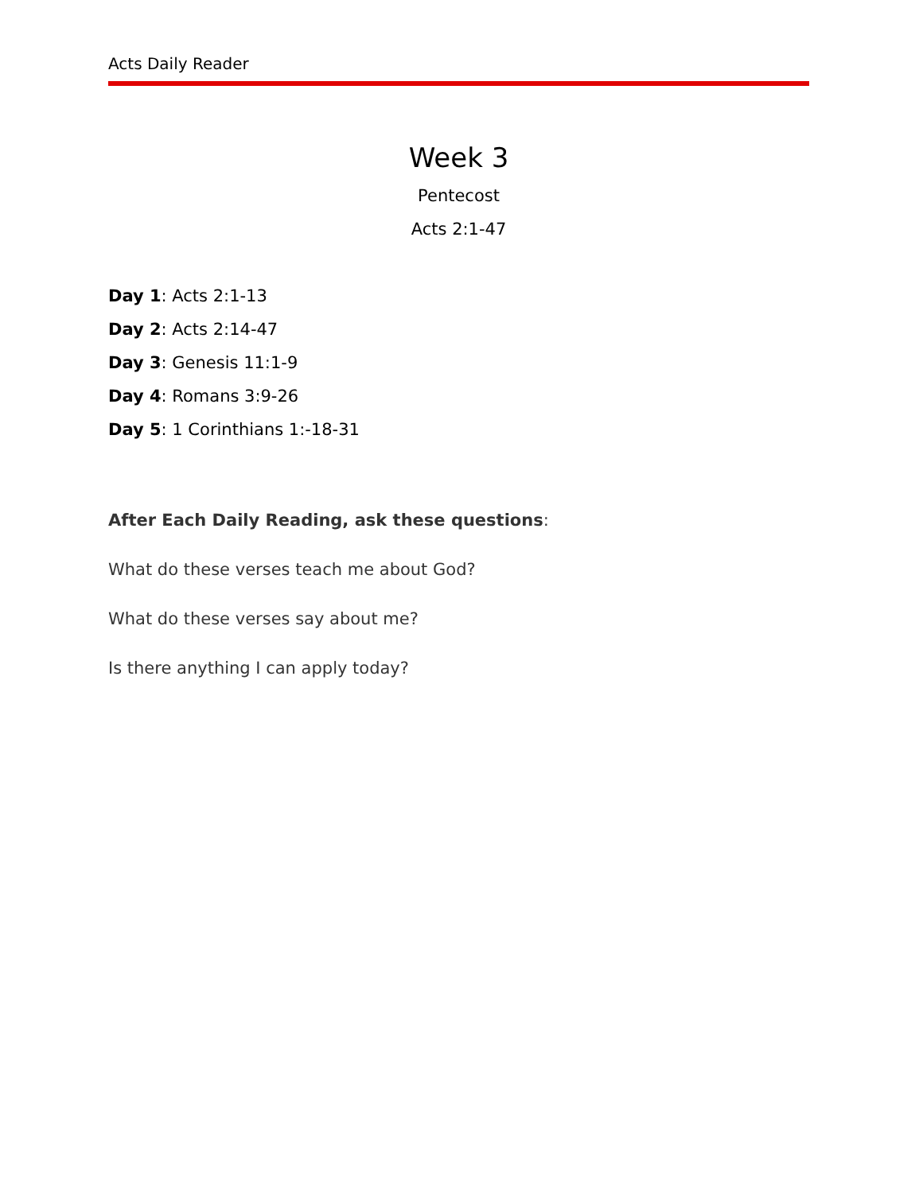Acts Daily Reader
Week 3
Pentecost
Acts 2:1-47
Day 1: Acts 2:1-13
Day 2: Acts 2:14-47
Day 3: Genesis 11:1-9
Day 4: Romans 3:9-26
Day 5: 1 Corinthians 1:-18-31
After Each Daily Reading, ask these questions:
What do these verses teach me about God?
What do these verses say about me?
Is there anything I can apply today?